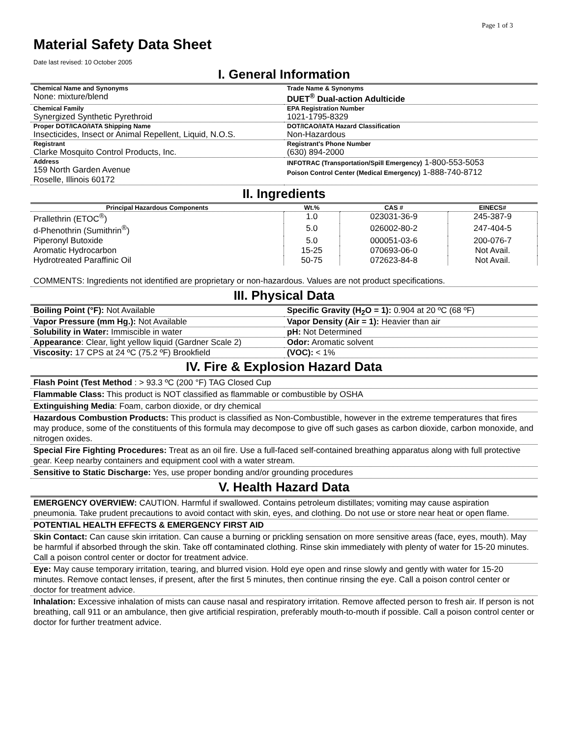Page 1 of 3
Material Safety Data Sheet
Date last revised: 10 October 2005
I. General Information
| Chemical Name and Synonyms None: mixture/blend | Trade Name & Synonyms DUET<sup>®</sup> Dual-action Adulticide |
| Chemical Family Synergized Synthetic Pyrethroid | EPA Registration Number 1021-1795-8329 |
| Proper DOT/ICAO/IATA Shipping Name Insecticides, Insect or Animal Repellent, Liquid, N.O.S. | DOT/ICAO/IATA Hazard Classification Non-Hazardous |
| Registrant Clarke Mosquito Control Products, Inc. | Registrant's Phone Number (630) 894-2000 |
| Address 159 North Garden Avenue Roselle, Illinois 60172 | INFOTRAC (Transportation/Spill Emergency) 1-800-553-5053 Poison Control Center (Medical Emergency) 1-888-740-8712 |
II. Ingredients
| Principal Hazardous Components | Wt.% | CAS # | EINECS# |
| --- | --- | --- | --- |
| Prallethrin (ETOC<sup>®</sup>) | 1.0 | 023031-36-9 | 245-387-9 |
| d-Phenothrin (Sumithrin<sup>®</sup>) | 5.0 | 026002-80-2 | 247-404-5 |
| Piperonyl Butoxide | 5.0 | 000051-03-6 | 200-076-7 |
| Aromatic Hydrocarbon | 15-25 | 070693-06-0 | Not Avail. |
| Hydrotreated Paraffinic Oil | 50-75 | 072623-84-8 | Not Avail. |
COMMENTS: Ingredients not identified are proprietary or non-hazardous. Values are not product specifications.
III. Physical Data
| Boiling Point (°F): Not Available | Specific Gravity (H<sub>2</sub>O = 1): 0.904 at 20 ºC (68 ºF) |
| Vapor Pressure (mm Hg.): Not Available | Vapor Density (Air = 1): Heavier than air |
| Solubility in Water: Immiscible in water | pH: Not Determined |
| Appearance : Clear, light yellow liquid (Gardner Scale 2) | Odor: Aromatic solvent |
| Viscosity: 17 CPS at 24 ºC (75.2 ºF) Brookfield | (VOC): < 1% |
IV. Fire & Explosion Hazard Data
Flash Point (Test Method : > 93.3 ºC (200 °F) TAG Closed Cup
Flammable Class: This product is NOT classified as flammable or combustible by OSHA
Extinguishing Media: Foam, carbon dioxide, or dry chemical
Hazardous Combustion Products: This product is classified as Non-Combustible, however in the extreme temperatures that fires may produce, some of the constituents of this formula may decompose to give off such gases as carbon dioxide, carbon monoxide, and nitrogen oxides.
Special Fire Fighting Procedures: Treat as an oil fire. Use a full-faced self-contained breathing apparatus along with full protective gear. Keep nearby containers and equipment cool with a water stream.
Sensitive to Static Discharge: Yes, use proper bonding and/or grounding procedures
V. Health Hazard Data
EMERGENCY OVERVIEW: CAUTION. Harmful if swallowed. Contains petroleum distillates; vomiting may cause aspiration pneumonia. Take prudent precautions to avoid contact with skin, eyes, and clothing. Do not use or store near heat or open flame.
POTENTIAL HEALTH EFFECTS & EMERGENCY FIRST AID
Skin Contact: Can cause skin irritation. Can cause a burning or prickling sensation on more sensitive areas (face, eyes, mouth). May be harmful if absorbed through the skin. Take off contaminated clothing. Rinse skin immediately with plenty of water for 15-20 minutes. Call a poison control center or doctor for treatment advice.
Eye: May cause temporary irritation, tearing, and blurred vision. Hold eye open and rinse slowly and gently with water for 15-20 minutes. Remove contact lenses, if present, after the first 5 minutes, then continue rinsing the eye. Call a poison control center or doctor for treatment advice.
Inhalation: Excessive inhalation of mists can cause nasal and respiratory irritation. Remove affected person to fresh air. If person is not breathing, call 911 or an ambulance, then give artificial respiration, preferably mouth-to-mouth if possible. Call a poison control center or doctor for further treatment advice.